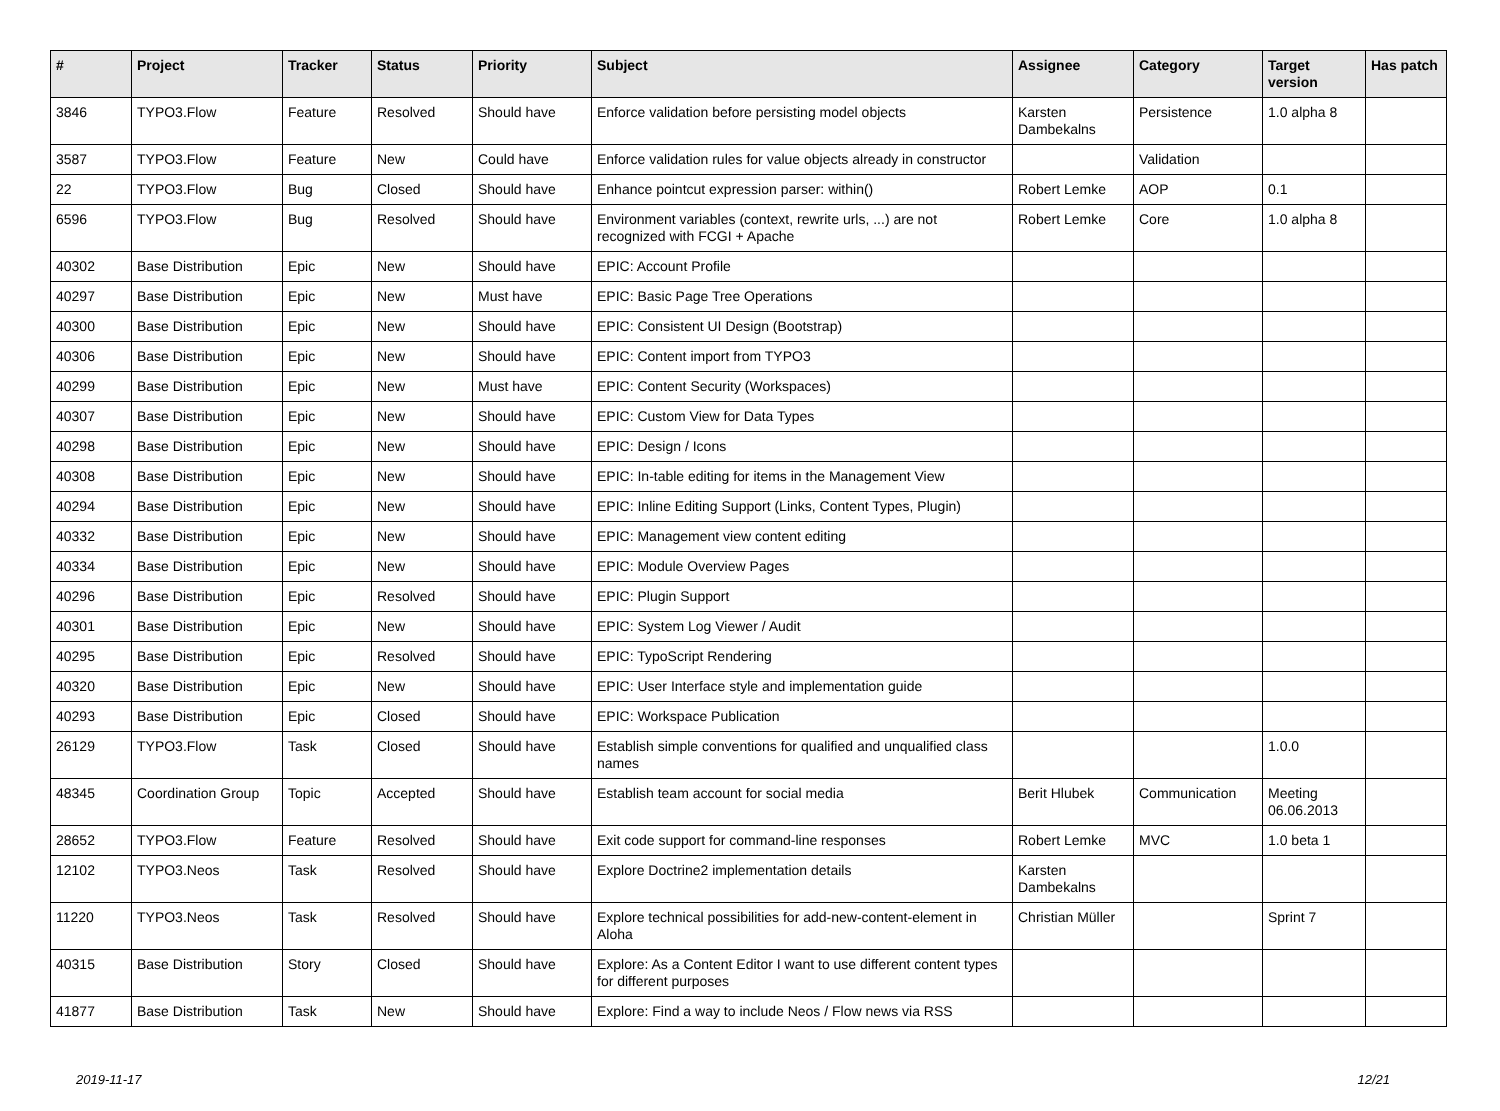| # | Project | Tracker | Status | Priority | Subject | Assignee | Category | Target version | Has patch |
| --- | --- | --- | --- | --- | --- | --- | --- | --- | --- |
| 3846 | TYPO3.Flow | Feature | Resolved | Should have | Enforce validation before persisting model objects | Karsten Dambekalns | Persistence | 1.0 alpha 8 | |
| 3587 | TYPO3.Flow | Feature | New | Could have | Enforce validation rules for value objects already in constructor | | Validation | | |
| 22 | TYPO3.Flow | Bug | Closed | Should have | Enhance pointcut expression parser: within() | Robert Lemke | AOP | 0.1 | |
| 6596 | TYPO3.Flow | Bug | Resolved | Should have | Environment variables (context, rewrite urls, ...) are not recognized with FCGI + Apache | Robert Lemke | Core | 1.0 alpha 8 | |
| 40302 | Base Distribution | Epic | New | Should have | EPIC: Account Profile | | | | |
| 40297 | Base Distribution | Epic | New | Must have | EPIC: Basic Page Tree Operations | | | | |
| 40300 | Base Distribution | Epic | New | Should have | EPIC: Consistent UI Design (Bootstrap) | | | | |
| 40306 | Base Distribution | Epic | New | Should have | EPIC: Content import from TYPO3 | | | | |
| 40299 | Base Distribution | Epic | New | Must have | EPIC: Content Security (Workspaces) | | | | |
| 40307 | Base Distribution | Epic | New | Should have | EPIC: Custom View for Data Types | | | | |
| 40298 | Base Distribution | Epic | New | Should have | EPIC: Design / Icons | | | | |
| 40308 | Base Distribution | Epic | New | Should have | EPIC: In-table editing for items in the Management View | | | | |
| 40294 | Base Distribution | Epic | New | Should have | EPIC: Inline Editing Support (Links, Content Types, Plugin) | | | | |
| 40332 | Base Distribution | Epic | New | Should have | EPIC: Management view content editing | | | | |
| 40334 | Base Distribution | Epic | New | Should have | EPIC: Module Overview Pages | | | | |
| 40296 | Base Distribution | Epic | Resolved | Should have | EPIC: Plugin Support | | | | |
| 40301 | Base Distribution | Epic | New | Should have | EPIC: System Log Viewer / Audit | | | | |
| 40295 | Base Distribution | Epic | Resolved | Should have | EPIC: TypoScript Rendering | | | | |
| 40320 | Base Distribution | Epic | New | Should have | EPIC: User Interface style and implementation guide | | | | |
| 40293 | Base Distribution | Epic | Closed | Should have | EPIC: Workspace Publication | | | | |
| 26129 | TYPO3.Flow | Task | Closed | Should have | Establish simple conventions for qualified and unqualified class names | | | 1.0.0 | |
| 48345 | Coordination Group | Topic | Accepted | Should have | Establish team account for social media | Berit Hlubek | Communication | Meeting 06.06.2013 | |
| 28652 | TYPO3.Flow | Feature | Resolved | Should have | Exit code support for command-line responses | Robert Lemke | MVC | 1.0 beta 1 | |
| 12102 | TYPO3.Neos | Task | Resolved | Should have | Explore Doctrine2 implementation details | Karsten Dambekalns | | | |
| 11220 | TYPO3.Neos | Task | Resolved | Should have | Explore technical possibilities for add-new-content-element in Aloha | Christian Müller | | Sprint 7 | |
| 40315 | Base Distribution | Story | Closed | Should have | Explore: As a Content Editor I want to use different content types for different purposes | | | | |
| 41877 | Base Distribution | Task | New | Should have | Explore: Find a way to include Neos / Flow news via RSS | | | | |
2019-11-17 12/21